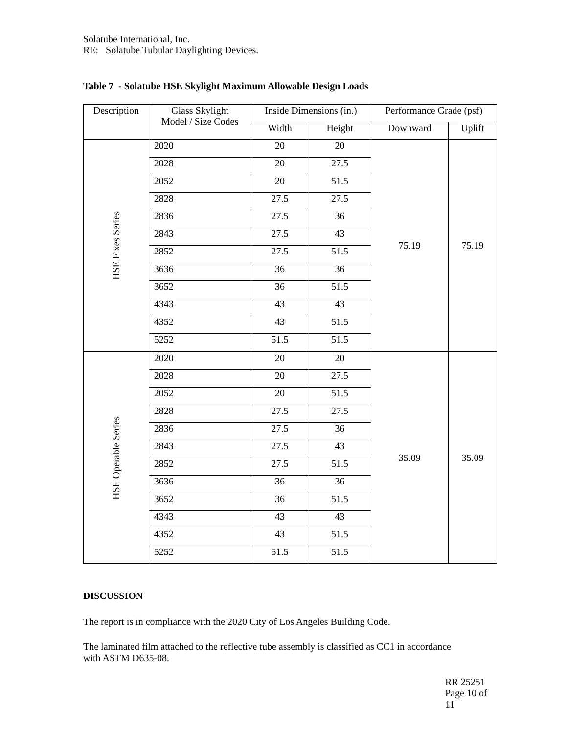Solatube International, Inc.
RE: Solatube Tubular Daylighting Devices.
Table 7 - Solatube HSE Skylight Maximum Allowable Design Loads
| Description | Glass Skylight Model / Size Codes | Inside Dimensions (in.) | | Performance Grade (psf) | |
| --- | --- | --- | --- | --- | --- |
| | | Width | Height | Downward | Uplift |
| HSE Fixes Series | 2020 | 20 | 20 | 75.19 | 75.19 |
| | 2028 | 20 | 27.5 | | |
| | 2052 | 20 | 51.5 | | |
| | 2828 | 27.5 | 27.5 | | |
| | 2836 | 27.5 | 36 | | |
| | 2843 | 27.5 | 43 | | |
| | 2852 | 27.5 | 51.5 | | |
| | 3636 | 36 | 36 | | |
| | 3652 | 36 | 51.5 | | |
| | 4343 | 43 | 43 | | |
| | 4352 | 43 | 51.5 | | |
| | 5252 | 51.5 | 51.5 | | |
| HSE Operable Series | 2020 | 20 | 20 | 35.09 | 35.09 |
| | 2028 | 20 | 27.5 | | |
| | 2052 | 20 | 51.5 | | |
| | 2828 | 27.5 | 27.5 | | |
| | 2836 | 27.5 | 36 | | |
| | 2843 | 27.5 | 43 | | |
| | 2852 | 27.5 | 51.5 | | |
| | 3636 | 36 | 36 | | |
| | 3652 | 36 | 51.5 | | |
| | 4343 | 43 | 43 | | |
| | 4352 | 43 | 51.5 | | |
| | 5252 | 51.5 | 51.5 | | |
DISCUSSION
The report is in compliance with the 2020 City of Los Angeles Building Code.
The laminated film attached to the reflective tube assembly is classified as CC1 in accordance with ASTM D635-08.
RR 25251
Page 10 of 11